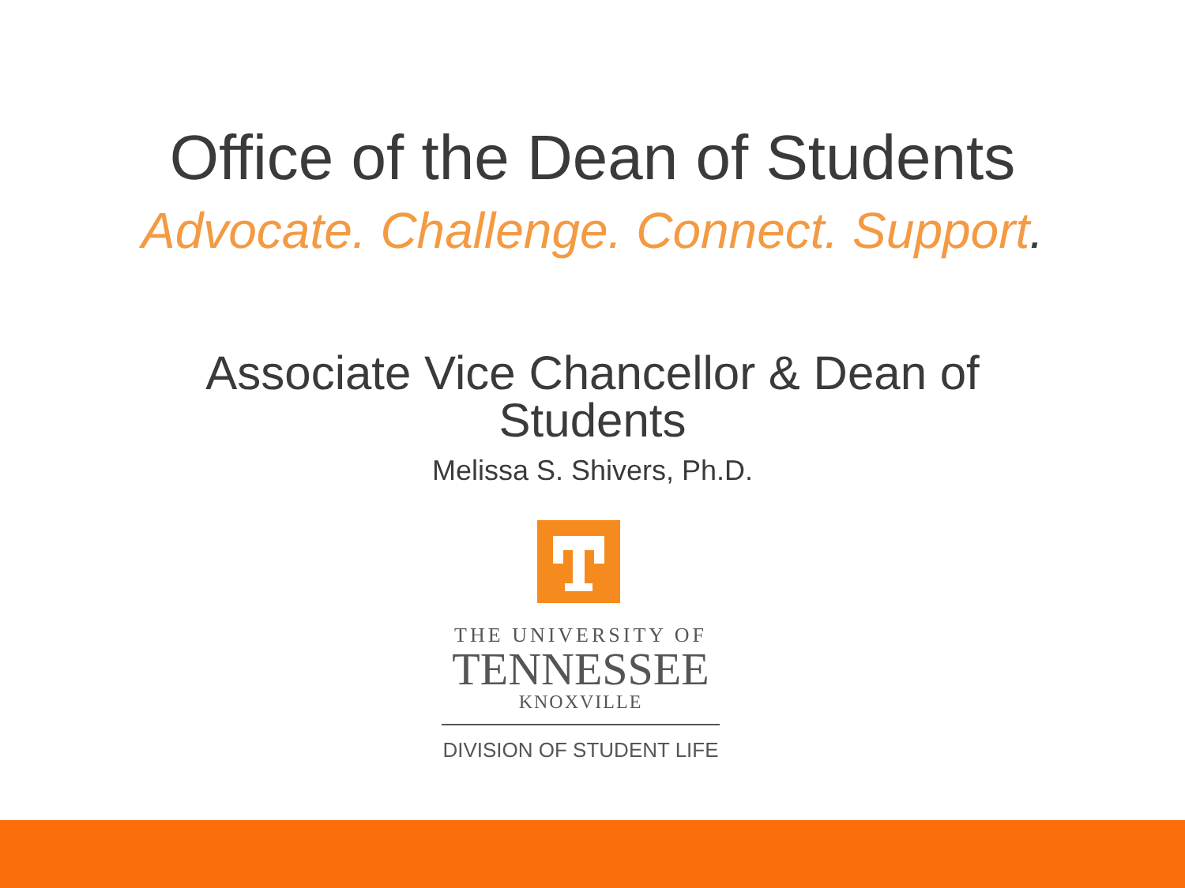Office of the Dean of Students
Advocate. Challenge. Connect. Support.
Associate Vice Chancellor & Dean of
Students
Melissa S. Shivers, Ph.D.
THE UNIVERSITY OF
TENNESSEE
KNOXVILLE
DIVISION OF STUDENT LIFE